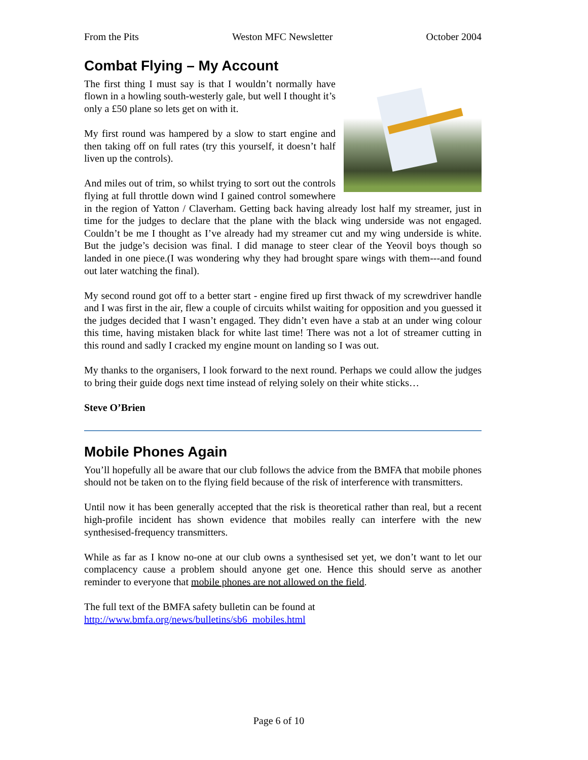From the Pits Weston MFC Newsletter October 2004
Combat Flying – My Account
The first thing I must say is that I wouldn’t normally have flown in a howling south-westerly gale, but well I thought it’s only a £50 plane so lets get on with it.
My first round was hampered by a slow to start engine and then taking off on full rates (try this yourself, it doesn’t half liven up the controls).
And miles out of trim, so whilst trying to sort out the controls flying at full throttle down wind I gained control somewhere in the region of Yatton / Claverham. Getting back having already lost half my streamer, just in time for the judges to declare that the plane with the black wing underside was not engaged. Couldn’t be me I thought as I’ve already had my streamer cut and my wing underside is white. But the judge’s decision was final. I did manage to steer clear of the Yeovil boys though so landed in one piece.(I was wondering why they had brought spare wings with them---and found out later watching the final).
My second round got off to a better start - engine fired up first thwack of my screwdriver handle and I was first in the air, flew a couple of circuits whilst waiting for opposition and you guessed it the judges decided that I wasn’t engaged. They didn’t even have a stab at an under wing colour this time, having mistaken black for white last time! There was not a lot of streamer cutting in this round and sadly I cracked my engine mount on landing so I was out.
My thanks to the organisers, I look forward to the next round. Perhaps we could allow the judges to bring their guide dogs next time instead of relying solely on their white sticks…
Steve O’Brien
Mobile Phones Again
You’ll hopefully all be aware that our club follows the advice from the BMFA that mobile phones should not be taken on to the flying field because of the risk of interference with transmitters.
Until now it has been generally accepted that the risk is theoretical rather than real, but a recent high-profile incident has shown evidence that mobiles really can interfere with the new synthesised-frequency transmitters.
While as far as I know no-one at our club owns a synthesised set yet, we don’t want to let our complacency cause a problem should anyone get one. Hence this should serve as another reminder to everyone that mobile phones are not allowed on the field.
The full text of the BMFA safety bulletin can be found at
http://www.bmfa.org/news/bulletins/sb6_mobiles.html
Page 6 of 10